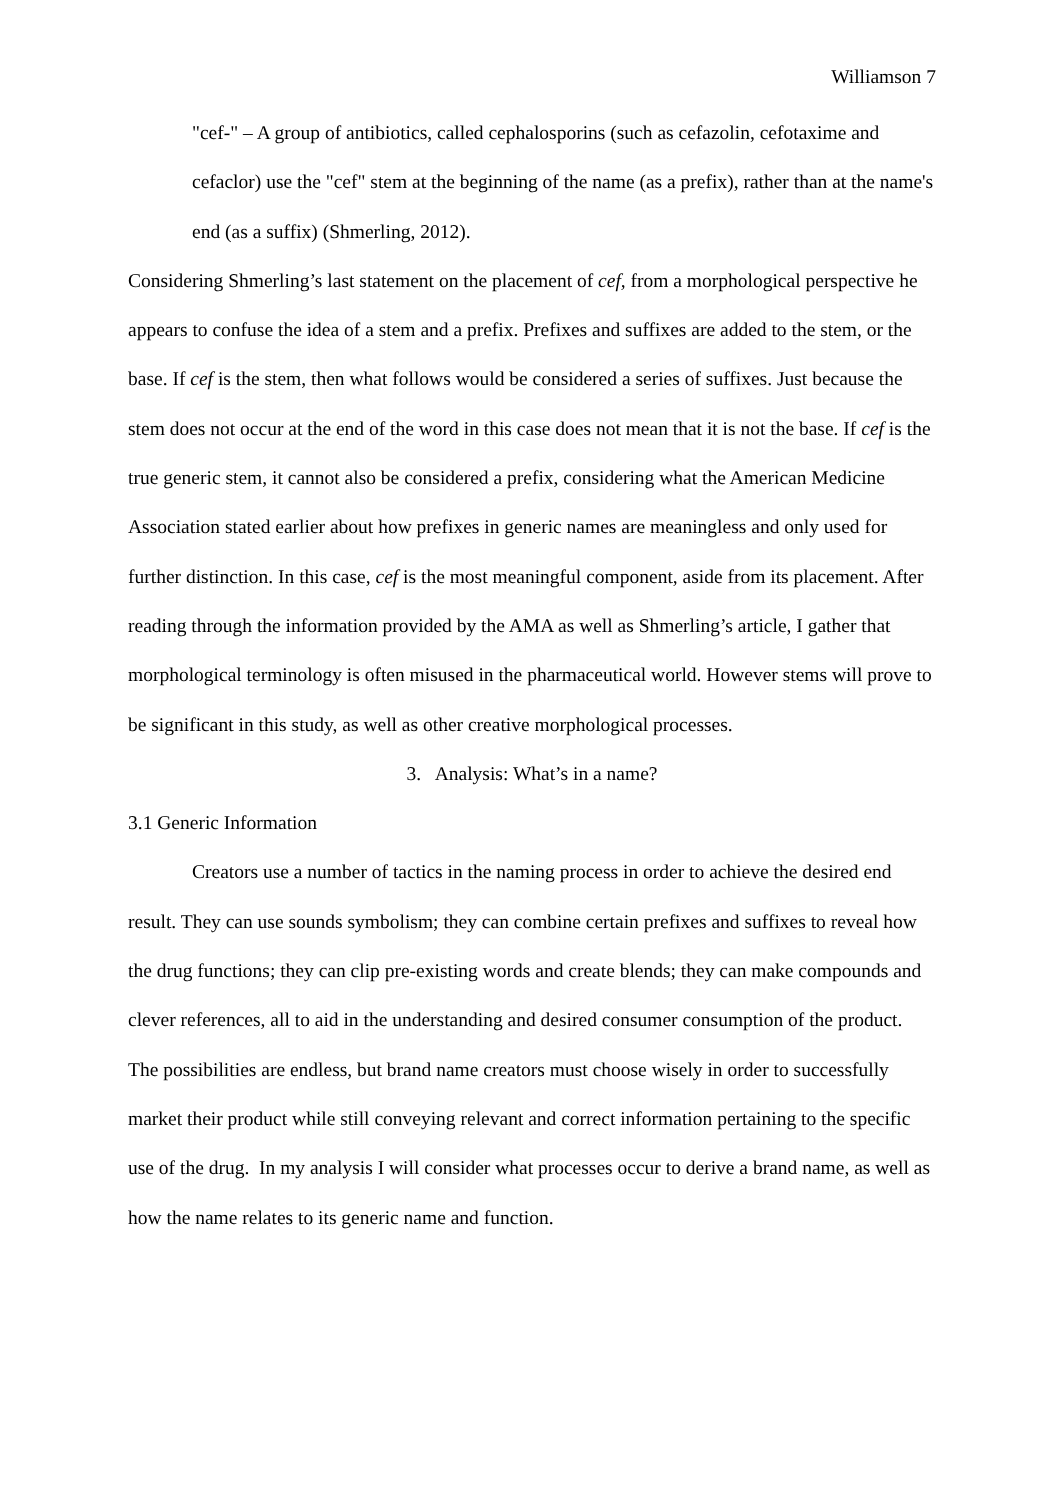Williamson 7
"cef-" – A group of antibiotics, called cephalosporins (such as cefazolin, cefotaxime and cefaclor) use the "cef" stem at the beginning of the name (as a prefix), rather than at the name's end (as a suffix) (Shmerling, 2012).
Considering Shmerling’s last statement on the placement of cef, from a morphological perspective he appears to confuse the idea of a stem and a prefix. Prefixes and suffixes are added to the stem, or the base. If cef is the stem, then what follows would be considered a series of suffixes. Just because the stem does not occur at the end of the word in this case does not mean that it is not the base. If cef is the true generic stem, it cannot also be considered a prefix, considering what the American Medicine Association stated earlier about how prefixes in generic names are meaningless and only used for further distinction. In this case, cef is the most meaningful component, aside from its placement. After reading through the information provided by the AMA as well as Shmerling’s article, I gather that morphological terminology is often misused in the pharmaceutical world. However stems will prove to be significant in this study, as well as other creative morphological processes.
3. Analysis: What’s in a name?
3.1 Generic Information
Creators use a number of tactics in the naming process in order to achieve the desired end result. They can use sounds symbolism; they can combine certain prefixes and suffixes to reveal how the drug functions; they can clip pre-existing words and create blends; they can make compounds and clever references, all to aid in the understanding and desired consumer consumption of the product. The possibilities are endless, but brand name creators must choose wisely in order to successfully market their product while still conveying relevant and correct information pertaining to the specific use of the drug. In my analysis I will consider what processes occur to derive a brand name, as well as how the name relates to its generic name and function.